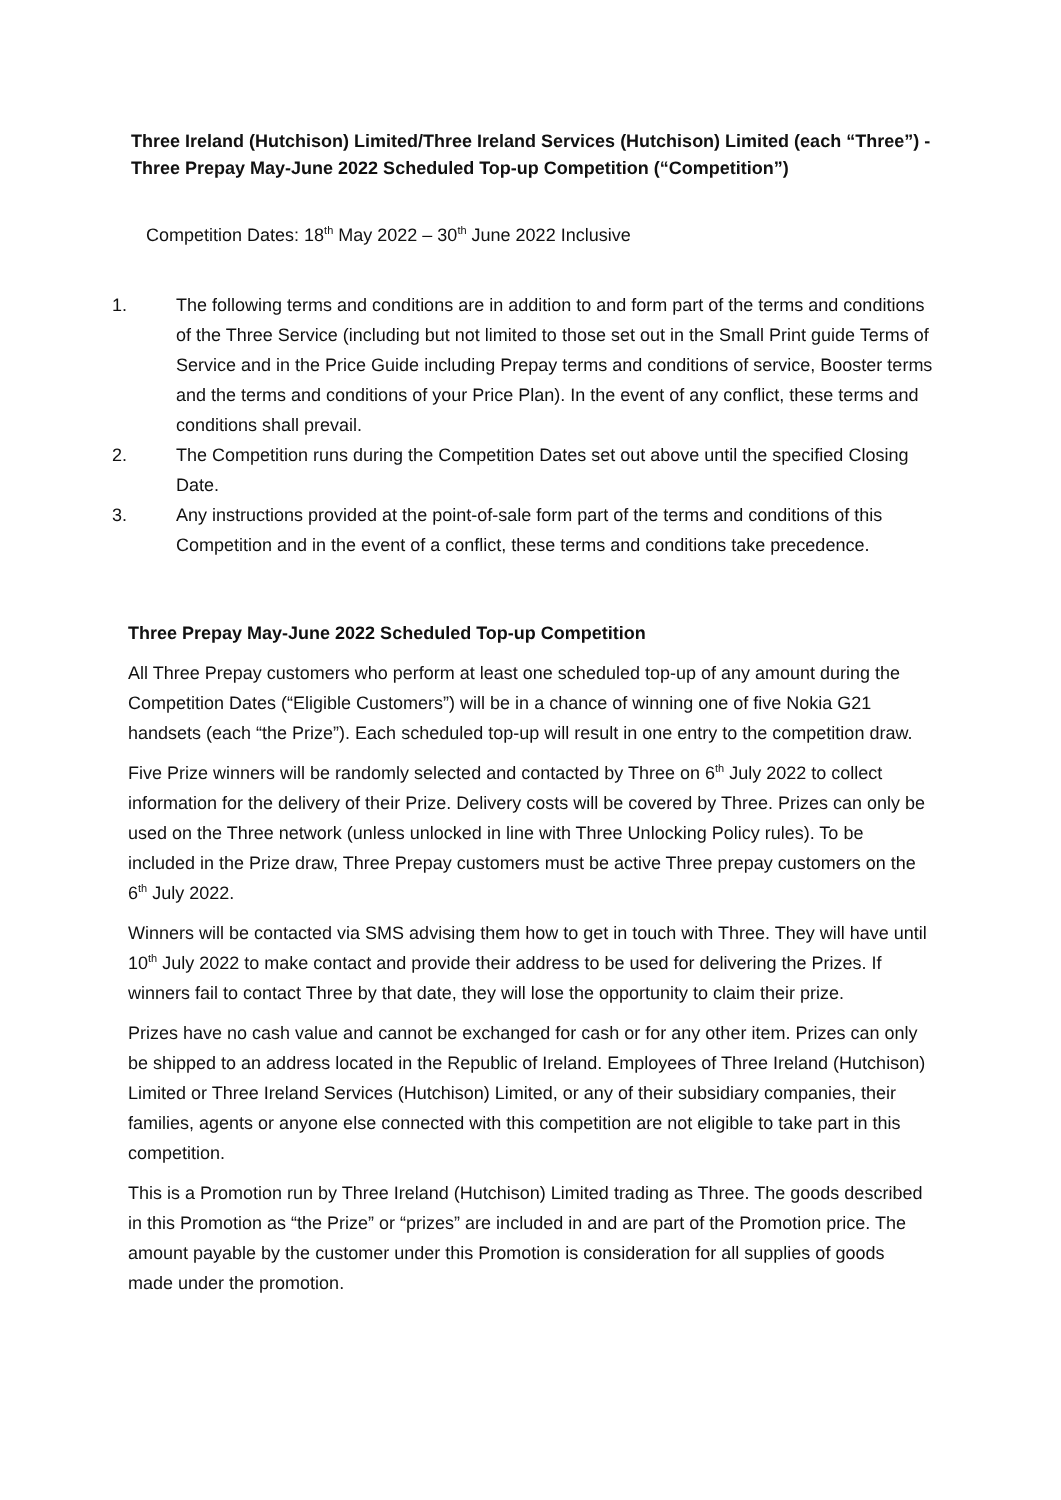Three Ireland (Hutchison) Limited/Three Ireland Services (Hutchison) Limited (each “Three”) - Three Prepay May-June 2022 Scheduled Top-up Competition (“Competition”)
Competition Dates: 18<sup>th</sup> May 2022 – 30<sup>th</sup> June 2022 Inclusive
1. The following terms and conditions are in addition to and form part of the terms and conditions of the Three Service (including but not limited to those set out in the Small Print guide Terms of Service and in the Price Guide including Prepay terms and conditions of service, Booster terms and the terms and conditions of your Price Plan). In the event of any conflict, these terms and conditions shall prevail.
2. The Competition runs during the Competition Dates set out above until the specified Closing Date.
3. Any instructions provided at the point-of-sale form part of the terms and conditions of this Competition and in the event of a conflict, these terms and conditions take precedence.
Three Prepay May-June 2022 Scheduled Top-up Competition
All Three Prepay customers who perform at least one scheduled top-up of any amount during the Competition Dates (“Eligible Customers”) will be in a chance of winning one of five Nokia G21 handsets (each “the Prize”). Each scheduled top-up will result in one entry to the competition draw.
Five Prize winners will be randomly selected and contacted by Three on 6<sup>th</sup> July 2022 to collect information for the delivery of their Prize. Delivery costs will be covered by Three. Prizes can only be used on the Three network (unless unlocked in line with Three Unlocking Policy rules). To be included in the Prize draw, Three Prepay customers must be active Three prepay customers on the 6<sup>th</sup> July 2022.
Winners will be contacted via SMS advising them how to get in touch with Three. They will have until 10<sup>th</sup> July 2022 to make contact and provide their address to be used for delivering the Prizes. If winners fail to contact Three by that date, they will lose the opportunity to claim their prize.
Prizes have no cash value and cannot be exchanged for cash or for any other item. Prizes can only be shipped to an address located in the Republic of Ireland. Employees of Three Ireland (Hutchison) Limited or Three Ireland Services (Hutchison) Limited, or any of their subsidiary companies, their families, agents or anyone else connected with this competition are not eligible to take part in this competition.
This is a Promotion run by Three Ireland (Hutchison) Limited trading as Three. The goods described in this Promotion as “the Prize” or “prizes” are included in and are part of the Promotion price. The amount payable by the customer under this Promotion is consideration for all supplies of goods made under the promotion.